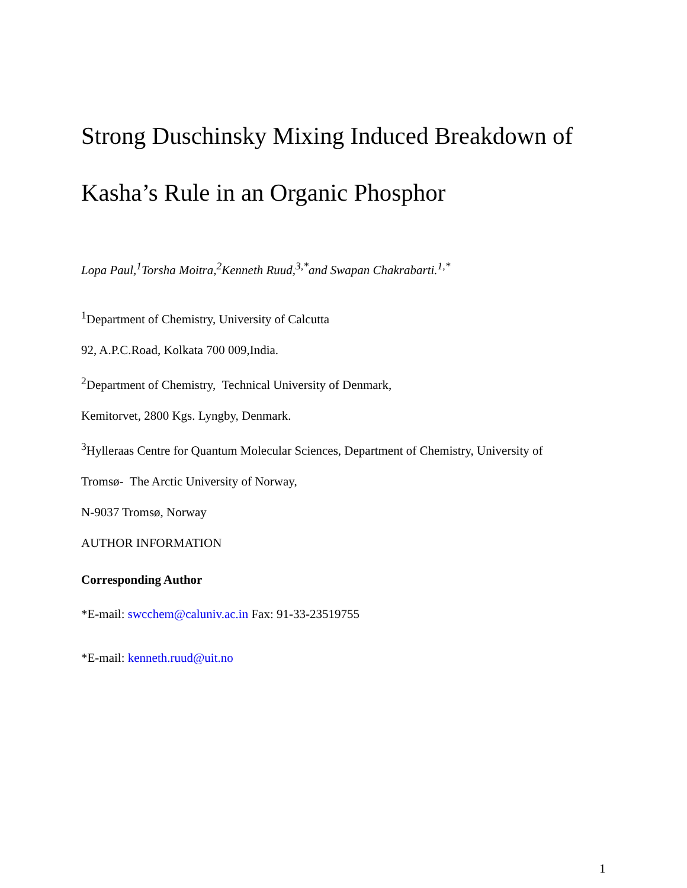Strong Duschinsky Mixing Induced Breakdown of Kasha’s Rule in an Organic Phosphor
Lopa Paul,<sup>1</sup>Torsha Moitra,<sup>2</sup>Kenneth Ruud,<sup>3,*</sup>and Swapan Chakrabarti.<sup>1,*</sup>
<sup>1</sup> Department of Chemistry, University of Calcutta
92, A.P.C.Road, Kolkata 700 009,India.
<sup>2</sup> Department of Chemistry, Technical University of Denmark,
Kemitorvet, 2800 Kgs. Lyngby, Denmark.
<sup>3</sup> Hylleraas Centre for Quantum Molecular Sciences, Department of Chemistry, University of
Tromsø- The Arctic University of Norway,
N-9037 Tromsø, Norway
AUTHOR INFORMATION
Corresponding Author
*E-mail: swcchem@caluniv.ac.in Fax: 91-33-23519755
*E-mail: kenneth.ruud@uit.no
1